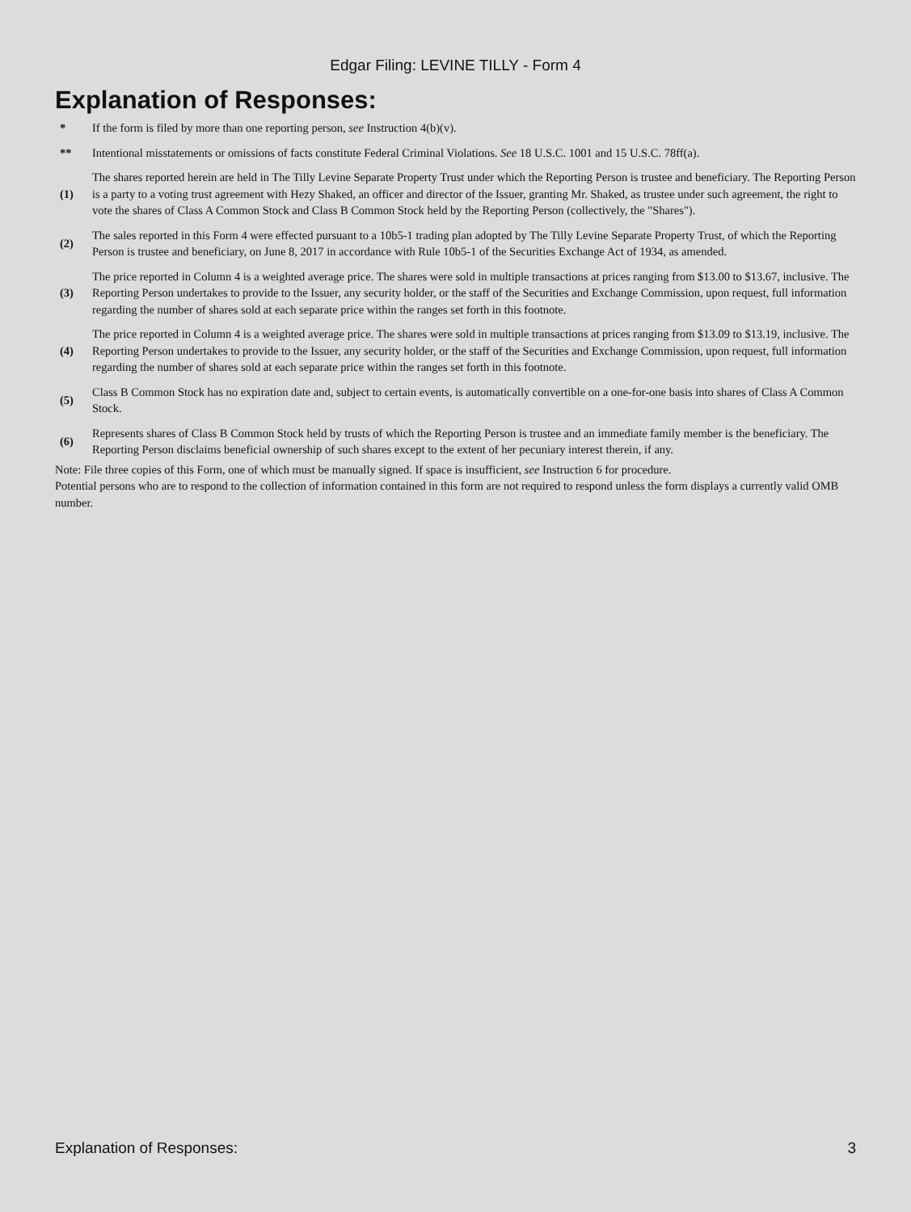Edgar Filing: LEVINE TILLY - Form 4
Explanation of Responses:
| * | If the form is filed by more than one reporting person, see Instruction 4(b)(v). |
| ** | Intentional misstatements or omissions of facts constitute Federal Criminal Violations. See 18 U.S.C. 1001 and 15 U.S.C. 78ff(a). |
| (1) | The shares reported herein are held in The Tilly Levine Separate Property Trust under which the Reporting Person is trustee and beneficiary. The Reporting Person is a party to a voting trust agreement with Hezy Shaked, an officer and director of the Issuer, granting Mr. Shaked, as trustee under such agreement, the right to vote the shares of Class A Common Stock and Class B Common Stock held by the Reporting Person (collectively, the "Shares"). |
| (2) | The sales reported in this Form 4 were effected pursuant to a 10b5-1 trading plan adopted by The Tilly Levine Separate Property Trust, of which the Reporting Person is trustee and beneficiary, on June 8, 2017 in accordance with Rule 10b5-1 of the Securities Exchange Act of 1934, as amended. |
| (3) | The price reported in Column 4 is a weighted average price. The shares were sold in multiple transactions at prices ranging from $13.00 to $13.67, inclusive. The Reporting Person undertakes to provide to the Issuer, any security holder, or the staff of the Securities and Exchange Commission, upon request, full information regarding the number of shares sold at each separate price within the ranges set forth in this footnote. |
| (4) | The price reported in Column 4 is a weighted average price. The shares were sold in multiple transactions at prices ranging from $13.09 to $13.19, inclusive. The Reporting Person undertakes to provide to the Issuer, any security holder, or the staff of the Securities and Exchange Commission, upon request, full information regarding the number of shares sold at each separate price within the ranges set forth in this footnote. |
| (5) | Class B Common Stock has no expiration date and, subject to certain events, is automatically convertible on a one-for-one basis into shares of Class A Common Stock. |
| (6) | Represents shares of Class B Common Stock held by trusts of which the Reporting Person is trustee and an immediate family member is the beneficiary. The Reporting Person disclaims beneficial ownership of such shares except to the extent of her pecuniary interest therein, if any. |
Note: File three copies of this Form, one of which must be manually signed. If space is insufficient, see Instruction 6 for procedure.
Potential persons who are to respond to the collection of information contained in this form are not required to respond unless the form displays a currently valid OMB number.
Explanation of Responses: 3